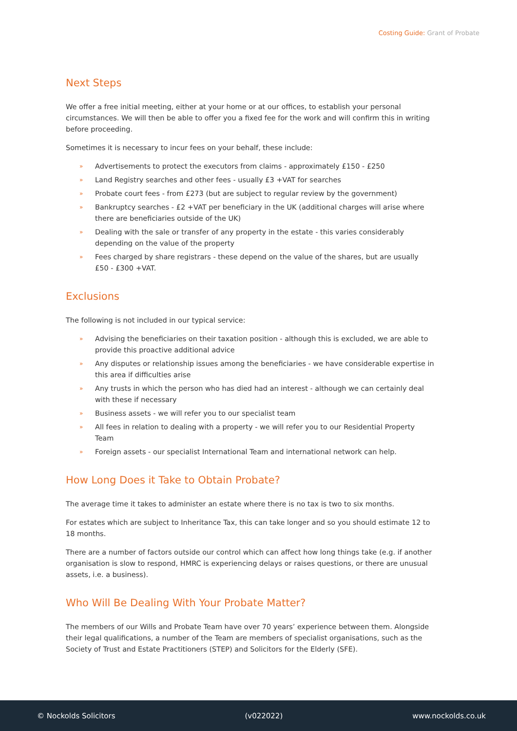Costing Guide: Grant of Probate
Next Steps
We offer a free initial meeting, either at your home or at our offices, to establish your personal circumstances. We will then be able to offer you a fixed fee for the work and will confirm this in writing before proceeding.
Sometimes it is necessary to incur fees on your behalf, these include:
» Advertisements to protect the executors from claims - approximately £150 - £250
» Land Registry searches and other fees - usually £3 +VAT for searches
» Probate court fees - from £273 (but are subject to regular review by the government)
» Bankruptcy searches - £2 +VAT per beneficiary in the UK (additional charges will arise where there are beneficiaries outside of the UK)
» Dealing with the sale or transfer of any property in the estate - this varies considerably depending on the value of the property
» Fees charged by share registrars - these depend on the value of the shares, but are usually £50 - £300 +VAT.
Exclusions
The following is not included in our typical service:
» Advising the beneficiaries on their taxation position - although this is excluded, we are able to provide this proactive additional advice
» Any disputes or relationship issues among the beneficiaries - we have considerable expertise in this area if difficulties arise
» Any trusts in which the person who has died had an interest - although we can certainly deal with these if necessary
» Business assets - we will refer you to our specialist team
» All fees in relation to dealing with a property - we will refer you to our Residential Property Team
» Foreign assets - our specialist International Team and international network can help.
How Long Does it Take to Obtain Probate?
The average time it takes to administer an estate where there is no tax is two to six months.
For estates which are subject to Inheritance Tax, this can take longer and so you should estimate 12 to 18 months.
There are a number of factors outside our control which can affect how long things take (e.g. if another organisation is slow to respond, HMRC is experiencing delays or raises questions, or there are unusual assets, i.e. a business).
Who Will Be Dealing With Your Probate Matter?
The members of our Wills and Probate Team have over 70 years’ experience between them. Alongside their legal qualifications, a number of the Team are members of specialist organisations, such as the Society of Trust and Estate Practitioners (STEP) and Solicitors for the Elderly (SFE).
© Nockolds Solicitors (v022022) www.nockolds.co.uk